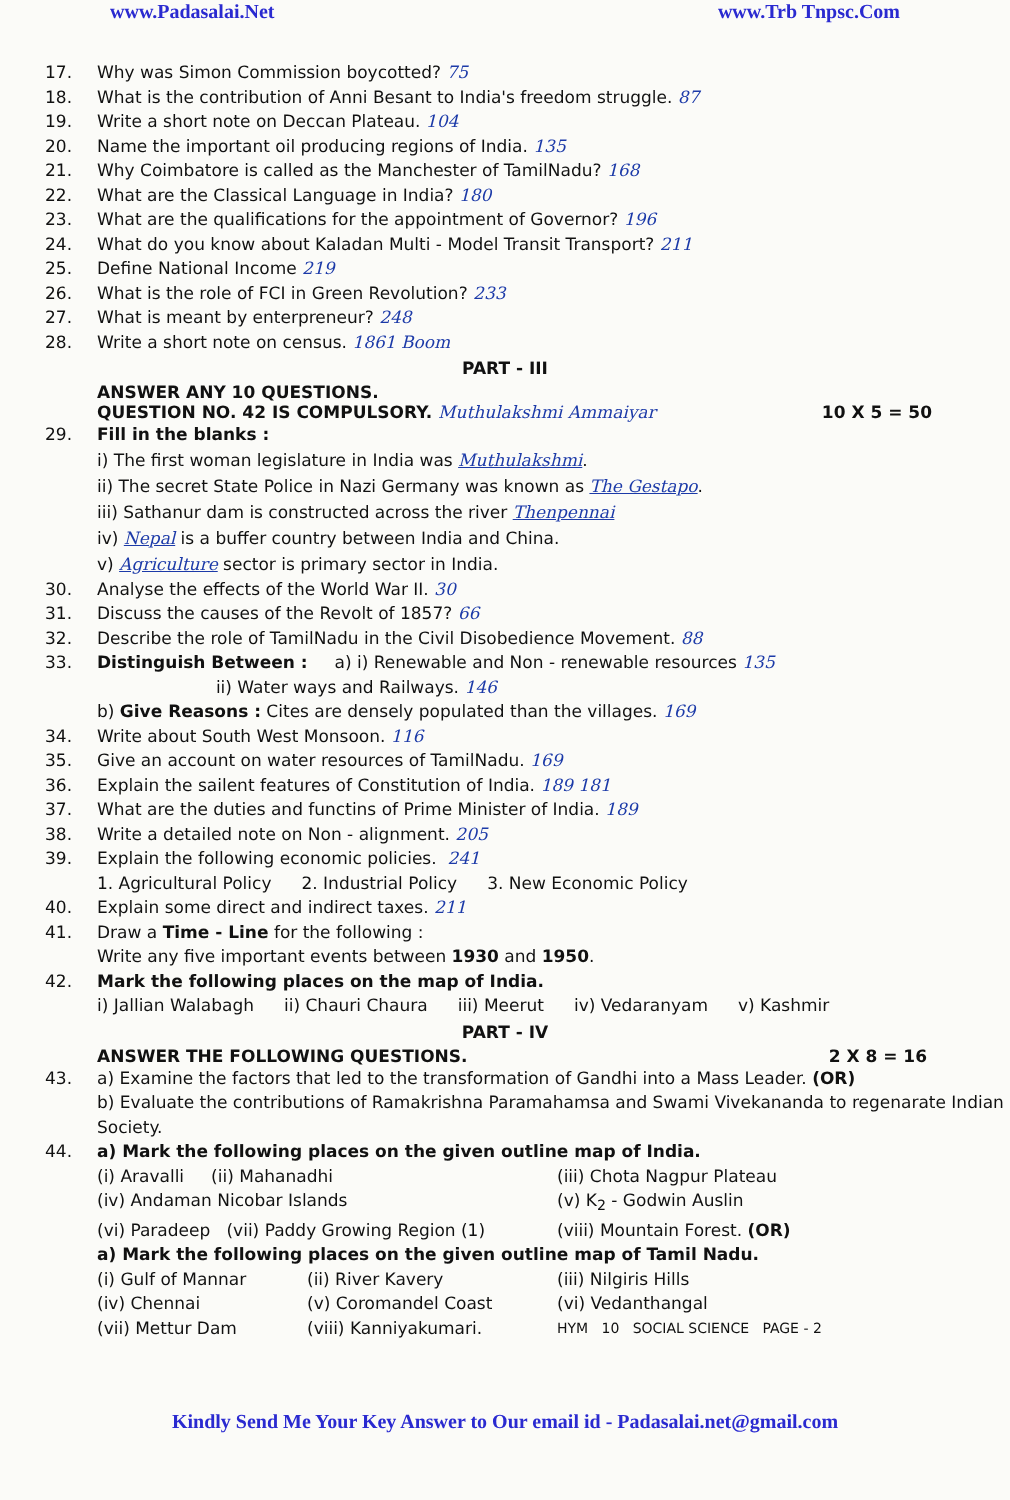www.Padasalai.Net www.Trb Tnpsc.Com
17. Why was Simon Commission boycotted? 75
18. What is the contribution of Anni Besant to India's freedom struggle. 87
19. Write a short note on Deccan Plateau. 104
20. Name the important oil producing regions of India. 135
21. Why Coimbatore is called as the Manchester of TamilNadu? 168
22. What are the Classical Language in India? 180
23. What are the qualifications for the appointment of Governor? 196
24. What do you know about Kaladan Multi - Model Transit Transport? 211
25. Define National Income 219
26. What is the role of FCI in Green Revolution? 233
27. What is meant by enterpreneur? 248
28. Write a short note on census. 1861 Boom
PART - III
ANSWER ANY 10 QUESTIONS.
QUESTION NO. 42 IS COMPULSORY. Muthulakshmi Ammaiyar
10 X 5 = 50
29. Fill in the blanks :
i) The first woman legislature in India was Muthulakshmi.
ii) The secret State Police in Nazi Germany was known as The Gestapo.
iii) Sathanur dam is constructed across the river Thenpennai
iv) Nepal is a buffer country between India and China.
v) Agriculture sector is primary sector in India.
30. Analyse the effects of the World War II. 30
31. Discuss the causes of the Revolt of 1857? 66
32. Describe the role of TamilNadu in the Civil Disobedience Movement. 88
33. Distinguish Between : a) i) Renewable and Non - renewable resources 135
ii) Water ways and Railways. 146
b) Give Reasons : Cites are densely populated than the villages. 169
34. Write about South West Monsoon. 116
35. Give an account on water resources of TamilNadu. 169
36. Explain the sailent features of Constitution of India. 189 181
37. What are the duties and functins of Prime Minister of India. 189
38. Write a detailed note on Non - alignment. 205
39. Explain the following economic policies. 241
1. Agricultural Policy 2. Industrial Policy 3. New Economic Policy
40. Explain some direct and indirect taxes. 211
41. Draw a Time - Line for the following :
Write any five important events between 1930 and 1950.
42. Mark the following places on the map of India.
i) Jallian Walabagh ii) Chauri Chaura iii) Meerut iv) Vedaranyam v) Kashmir
PART - IV
ANSWER THE FOLLOWING QUESTIONS. 2 X 8 = 16
43. a) Examine the factors that led to the transformation of Gandhi into a Mass Leader. (OR)
b) Evaluate the contributions of Ramakrishna Paramahamsa and Swami Vivekananda to regenarate Indian Society.
44. a) Mark the following places on the given outline map of India.
(i) Aravalli (ii) Mahanadhi (iii) Chota Nagpur Plateau (iv) Andaman Nicobar Islands (v) K<sub>2</sub> - Godwin Auslin (vi) Paradeep (vii) Paddy Growing Region (1) (viii) Mountain Forest. (OR)
a) Mark the following places on the given outline map of Tamil Nadu.
(i) Gulf of Mannar (ii) River Kavery (iii) Nilgiris Hills (iv) Chennai (v) Coromandel Coast (vi) Vedanthangal (vii) Mettur Dam (viii) Kanniyakumari. HYM 10 SOCIAL SCIENCE PAGE - 2
Kindly Send Me Your Key Answer to Our email id - Padasalai.net@gmail.com